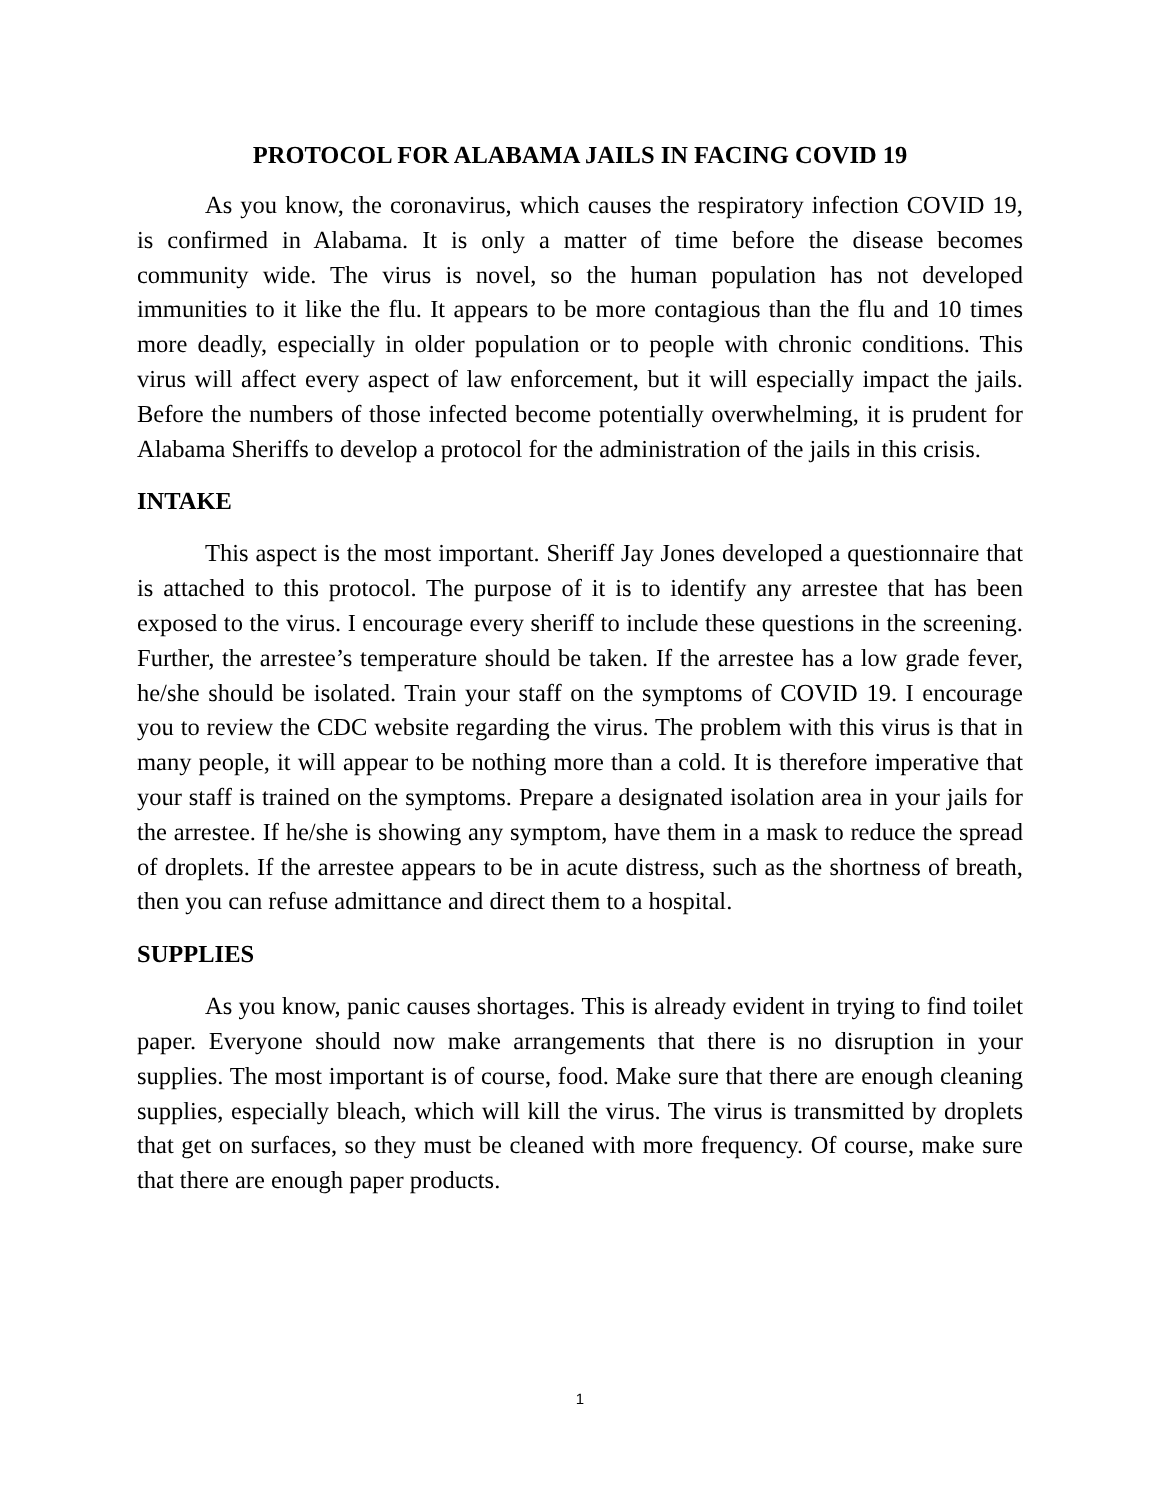PROTOCOL FOR ALABAMA JAILS IN FACING COVID 19
As you know, the coronavirus, which causes the respiratory infection COVID 19, is confirmed in Alabama. It is only a matter of time before the disease becomes community wide. The virus is novel, so the human population has not developed immunities to it like the flu. It appears to be more contagious than the flu and 10 times more deadly, especially in older population or to people with chronic conditions. This virus will affect every aspect of law enforcement, but it will especially impact the jails. Before the numbers of those infected become potentially overwhelming, it is prudent for Alabama Sheriffs to develop a protocol for the administration of the jails in this crisis.
INTAKE
This aspect is the most important. Sheriff Jay Jones developed a questionnaire that is attached to this protocol. The purpose of it is to identify any arrestee that has been exposed to the virus. I encourage every sheriff to include these questions in the screening. Further, the arrestee’s temperature should be taken. If the arrestee has a low grade fever, he/she should be isolated. Train your staff on the symptoms of COVID 19. I encourage you to review the CDC website regarding the virus. The problem with this virus is that in many people, it will appear to be nothing more than a cold. It is therefore imperative that your staff is trained on the symptoms. Prepare a designated isolation area in your jails for the arrestee. If he/she is showing any symptom, have them in a mask to reduce the spread of droplets. If the arrestee appears to be in acute distress, such as the shortness of breath, then you can refuse admittance and direct them to a hospital.
SUPPLIES
As you know, panic causes shortages. This is already evident in trying to find toilet paper. Everyone should now make arrangements that there is no disruption in your supplies. The most important is of course, food. Make sure that there are enough cleaning supplies, especially bleach, which will kill the virus. The virus is transmitted by droplets that get on surfaces, so they must be cleaned with more frequency. Of course, make sure that there are enough paper products.
1